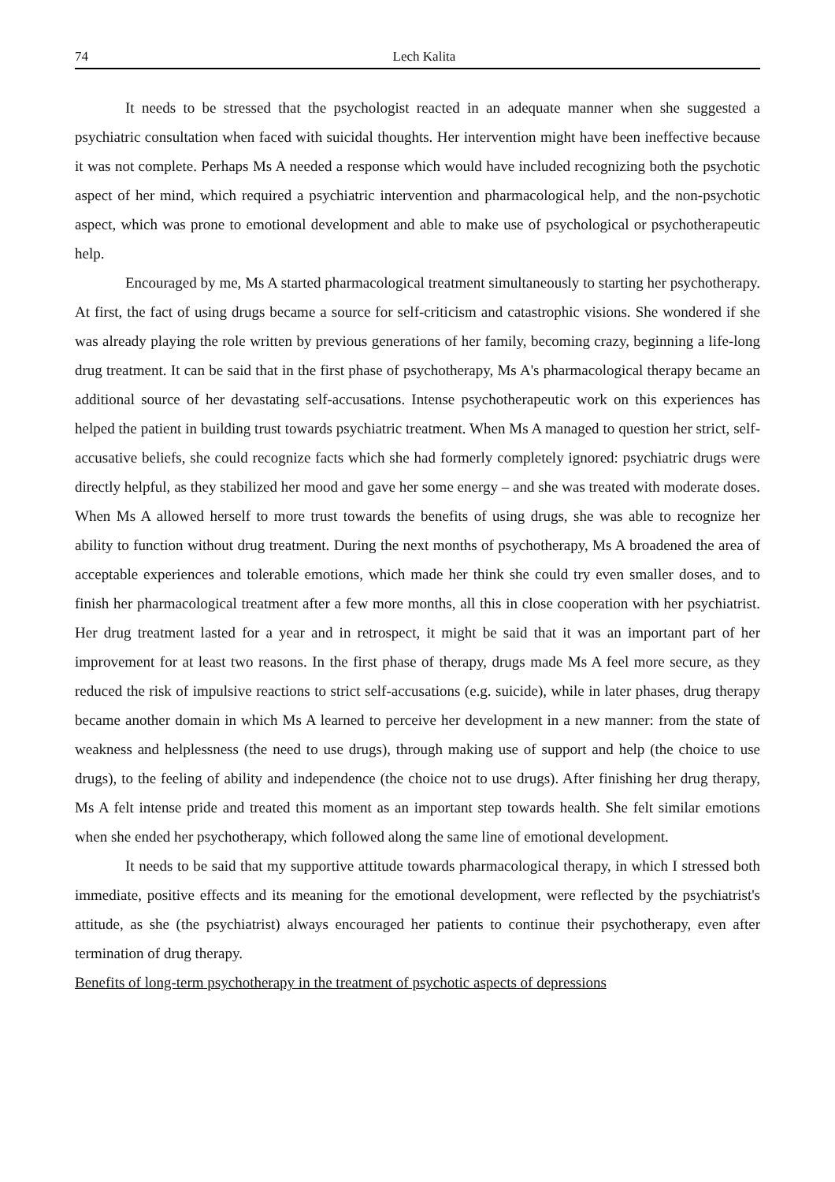74 Lech Kalita
It needs to be stressed that the psychologist reacted in an adequate manner when she suggested a psychiatric consultation when faced with suicidal thoughts. Her intervention might have been ineffective because it was not complete. Perhaps Ms A needed a response which would have included recognizing both the psychotic aspect of her mind, which required a psychiatric intervention and pharmacological help, and the non-psychotic aspect, which was prone to emotional development and able to make use of psychological or psychotherapeutic help.
Encouraged by me, Ms A started pharmacological treatment simultaneously to starting her psychotherapy. At first, the fact of using drugs became a source for self-criticism and catastrophic visions. She wondered if she was already playing the role written by previous generations of her family, becoming crazy, beginning a life-long drug treatment. It can be said that in the first phase of psychotherapy, Ms A's pharmacological therapy became an additional source of her devastating self-accusations. Intense psychotherapeutic work on this experiences has helped the patient in building trust towards psychiatric treatment. When Ms A managed to question her strict, self-accusative beliefs, she could recognize facts which she had formerly completely ignored: psychiatric drugs were directly helpful, as they stabilized her mood and gave her some energy – and she was treated with moderate doses. When Ms A allowed herself to more trust towards the benefits of using drugs, she was able to recognize her ability to function without drug treatment. During the next months of psychotherapy, Ms A broadened the area of acceptable experiences and tolerable emotions, which made her think she could try even smaller doses, and to finish her pharmacological treatment after a few more months, all this in close cooperation with her psychiatrist. Her drug treatment lasted for a year and in retrospect, it might be said that it was an important part of her improvement for at least two reasons. In the first phase of therapy, drugs made Ms A feel more secure, as they reduced the risk of impulsive reactions to strict self-accusations (e.g. suicide), while in later phases, drug therapy became another domain in which Ms A learned to perceive her development in a new manner: from the state of weakness and helplessness (the need to use drugs), through making use of support and help (the choice to use drugs), to the feeling of ability and independence (the choice not to use drugs). After finishing her drug therapy, Ms A felt intense pride and treated this moment as an important step towards health. She felt similar emotions when she ended her psychotherapy, which followed along the same line of emotional development.
It needs to be said that my supportive attitude towards pharmacological therapy, in which I stressed both immediate, positive effects and its meaning for the emotional development, were reflected by the psychiatrist's attitude, as she (the psychiatrist) always encouraged her patients to continue their psychotherapy, even after termination of drug therapy.
Benefits of long-term psychotherapy in the treatment of psychotic aspects of depressions